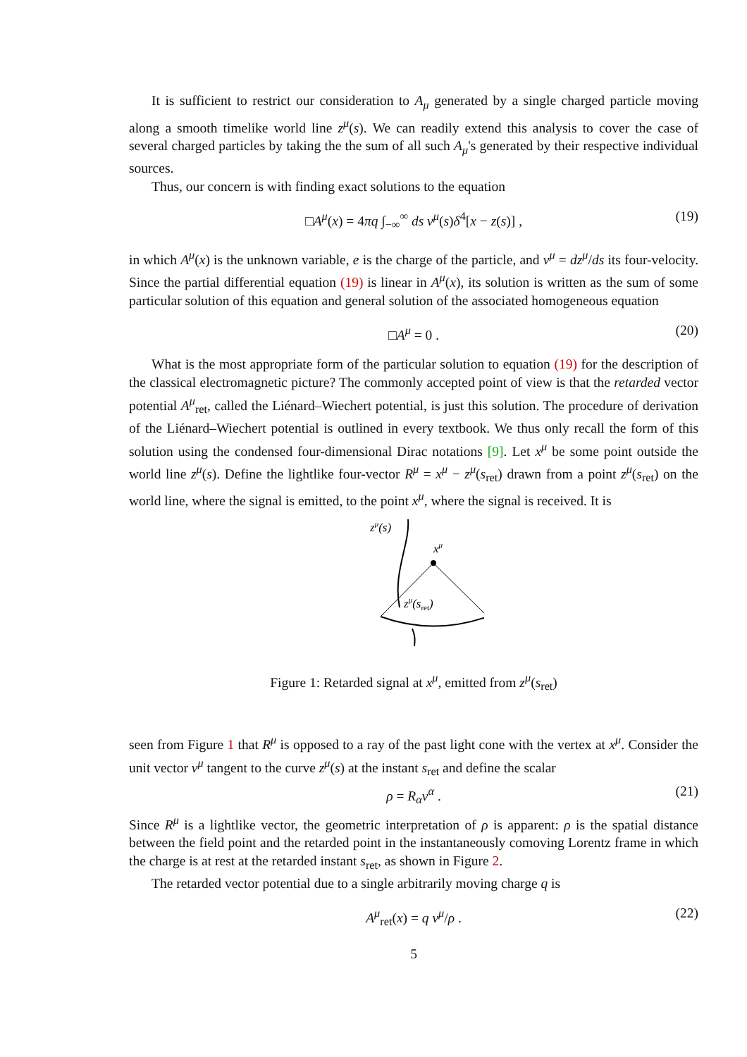It is sufficient to restrict our consideration to A<sub>μ</sub> generated by a single charged particle moving along a smooth timelike world line z<sup>μ</sup>(s). We can readily extend this analysis to cover the case of several charged particles by taking the the sum of all such A<sub>μ</sub>'s generated by their respective individual sources.
Thus, our concern is with finding exact solutions to the equation
□A<sup>μ</sup>(x) = 4πq ∫<sub>−∞</sub><sup>∞</sup> ds v<sup>μ</sup>(s)δ<sup>4</sup>[x − z(s)] , (19)
in which A<sup>μ</sup>(x) is the unknown variable, e is the charge of the particle, and v<sup>μ</sup> = dz<sup>μ</sup>/ds its four-velocity. Since the partial differential equation (19) is linear in A<sup>μ</sup>(x), its solution is written as the sum of some particular solution of this equation and general solution of the associated homogeneous equation
□A<sup>μ</sup> = 0 . (20)
What is the most appropriate form of the particular solution to equation (19) for the description of the classical electromagnetic picture? The commonly accepted point of view is that the retarded vector potential A<sup>μ</sup><sub>ret</sub>, called the Liénard–Wiechert potential, is just this solution. The procedure of derivation of the Liénard–Wiechert potential is outlined in every textbook. We thus only recall the form of this solution using the condensed four-dimensional Dirac notations [9]. Let x<sup>μ</sup> be some point outside the world line z<sup>μ</sup>(s). Define the lightlike four-vector R<sup>μ</sup> = x<sup>μ</sup> − z<sup>μ</sup>(s<sub>ret</sub>) drawn from a point z<sup>μ</sup>(s<sub>ret</sub>) on the world line, where the signal is emitted, to the point x<sup>μ</sup>, where the signal is received. It is
zμ(s)
xμ
zμ(sret)
Figure 1: Retarded signal at x<sup>μ</sup>, emitted from z<sup>μ</sup>(s<sub>ret</sub>)
seen from Figure 1 that R<sup>μ</sup> is opposed to a ray of the past light cone with the vertex at x<sup>μ</sup>. Consider the unit vector v<sup>μ</sup> tangent to the curve z<sup>μ</sup>(s) at the instant s<sub>ret</sub> and define the scalar
ρ = R<sub>α</sub>v<sup>α</sup> . (21)
Since R<sup>μ</sup> is a lightlike vector, the geometric interpretation of ρ is apparent: ρ is the spatial distance between the field point and the retarded point in the instantaneously comoving Lorentz frame in which the charge is at rest at the retarded instant s<sub>ret</sub>, as shown in Figure 2.
The retarded vector potential due to a single arbitrarily moving charge q is
A<sup>μ</sup><sub>ret</sub>(x) = q v<sup>μ</sup>/ρ . (22)
5